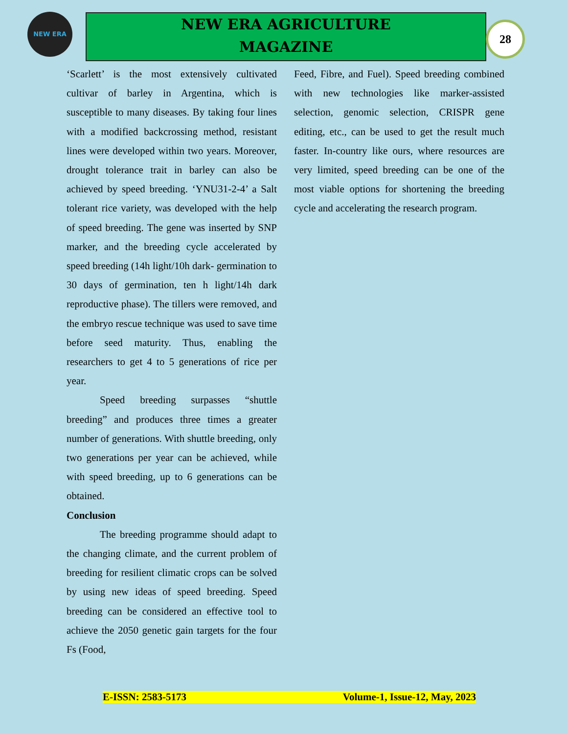NEW ERA
NEW ERA AGRICULTURE
MAGAZINE
28
‘Scarlett’ is the most extensively cultivated cultivar of barley in Argentina, which is susceptible to many diseases. By taking four lines with a modified backcrossing method, resistant lines were developed within two years. Moreover, drought tolerance trait in barley can also be achieved by speed breeding. ‘YNU31-2-4’ a Salt tolerant rice variety, was developed with the help of speed breeding. The gene was inserted by SNP marker, and the breeding cycle accelerated by speed breeding (14h light/10h dark- germination to 30 days of germination, ten h light/14h dark reproductive phase). The tillers were removed, and the embryo rescue technique was used to save time before seed maturity. Thus, enabling the researchers to get 4 to 5 generations of rice per year.
Speed breeding surpasses “shuttle breeding” and produces three times a greater number of generations. With shuttle breeding, only two generations per year can be achieved, while with speed breeding, up to 6 generations can be obtained.
Conclusion
The breeding programme should adapt to the changing climate, and the current problem of breeding for resilient climatic crops can be solved by using new ideas of speed breeding. Speed breeding can be considered an effective tool to achieve the 2050 genetic gain targets for the four Fs (Food,
Feed, Fibre, and Fuel). Speed breeding combined with new technologies like marker-assisted selection, genomic selection, CRISPR gene editing, etc., can be used to get the result much faster. In-country like ours, where resources are very limited, speed breeding can be one of the most viable options for shortening the breeding cycle and accelerating the research program.
E-ISSN: 2583-5173 Volume-1, Issue-12, May, 2023